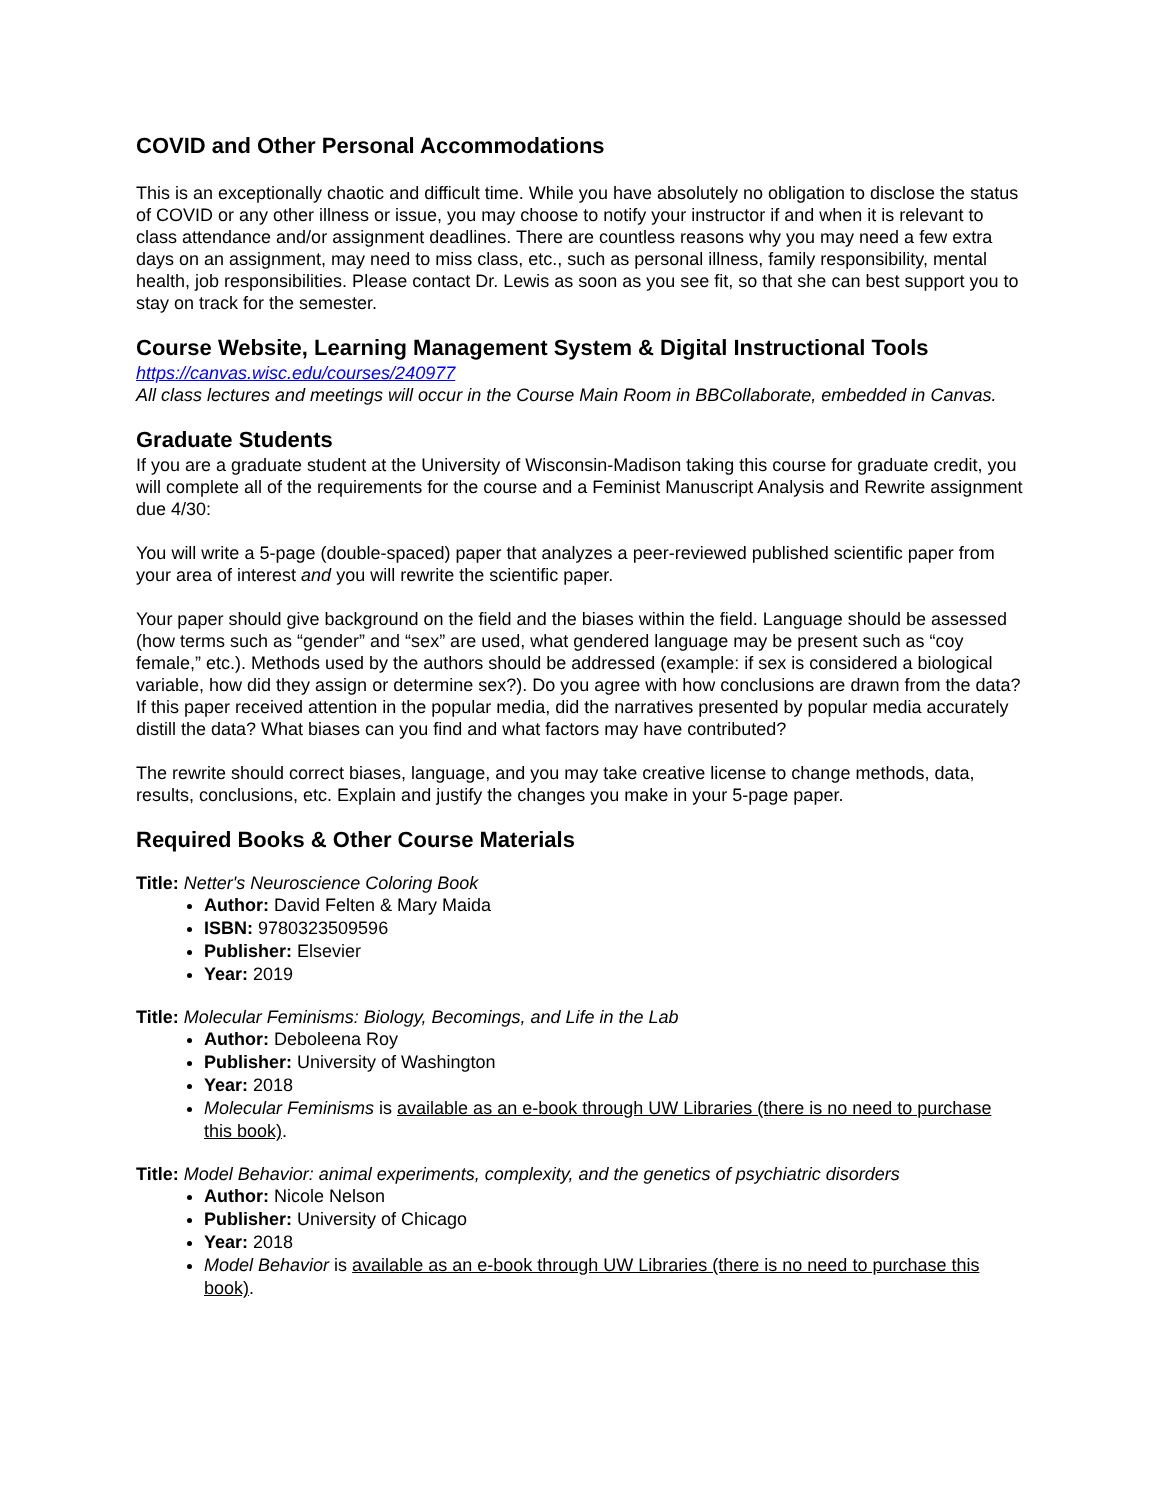COVID and Other Personal Accommodations
This is an exceptionally chaotic and difficult time. While you have absolutely no obligation to disclose the status of COVID or any other illness or issue, you may choose to notify your instructor if and when it is relevant to class attendance and/or assignment deadlines. There are countless reasons why you may need a few extra days on an assignment, may need to miss class, etc., such as personal illness, family responsibility, mental health, job responsibilities. Please contact Dr. Lewis as soon as you see fit, so that she can best support you to stay on track for the semester.
Course Website, Learning Management System & Digital Instructional Tools
https://canvas.wisc.edu/courses/240977
All class lectures and meetings will occur in the Course Main Room in BBCollaborate, embedded in Canvas.
Graduate Students
If you are a graduate student at the University of Wisconsin-Madison taking this course for graduate credit, you will complete all of the requirements for the course and a Feminist Manuscript Analysis and Rewrite assignment due 4/30:
You will write a 5-page (double-spaced) paper that analyzes a peer-reviewed published scientific paper from your area of interest and you will rewrite the scientific paper.
Your paper should give background on the field and the biases within the field. Language should be assessed (how terms such as “gender” and “sex” are used, what gendered language may be present such as “coy female,” etc.). Methods used by the authors should be addressed (example: if sex is considered a biological variable, how did they assign or determine sex?). Do you agree with how conclusions are drawn from the data? If this paper received attention in the popular media, did the narratives presented by popular media accurately distill the data? What biases can you find and what factors may have contributed?
The rewrite should correct biases, language, and you may take creative license to change methods, data, results, conclusions, etc. Explain and justify the changes you make in your 5-page paper.
Required Books & Other Course Materials
Title: Netter's Neuroscience Coloring Book
Author: David Felten & Mary Maida
ISBN: 9780323509596
Publisher: Elsevier
Year: 2019
Title: Molecular Feminisms: Biology, Becomings, and Life in the Lab
Author: Deboleena Roy
Publisher: University of Washington
Year: 2018
Molecular Feminisms is available as an e-book through UW Libraries (there is no need to purchase this book).
Title: Model Behavior: animal experiments, complexity, and the genetics of psychiatric disorders
Author: Nicole Nelson
Publisher: University of Chicago
Year: 2018
Model Behavior is available as an e-book through UW Libraries (there is no need to purchase this book).